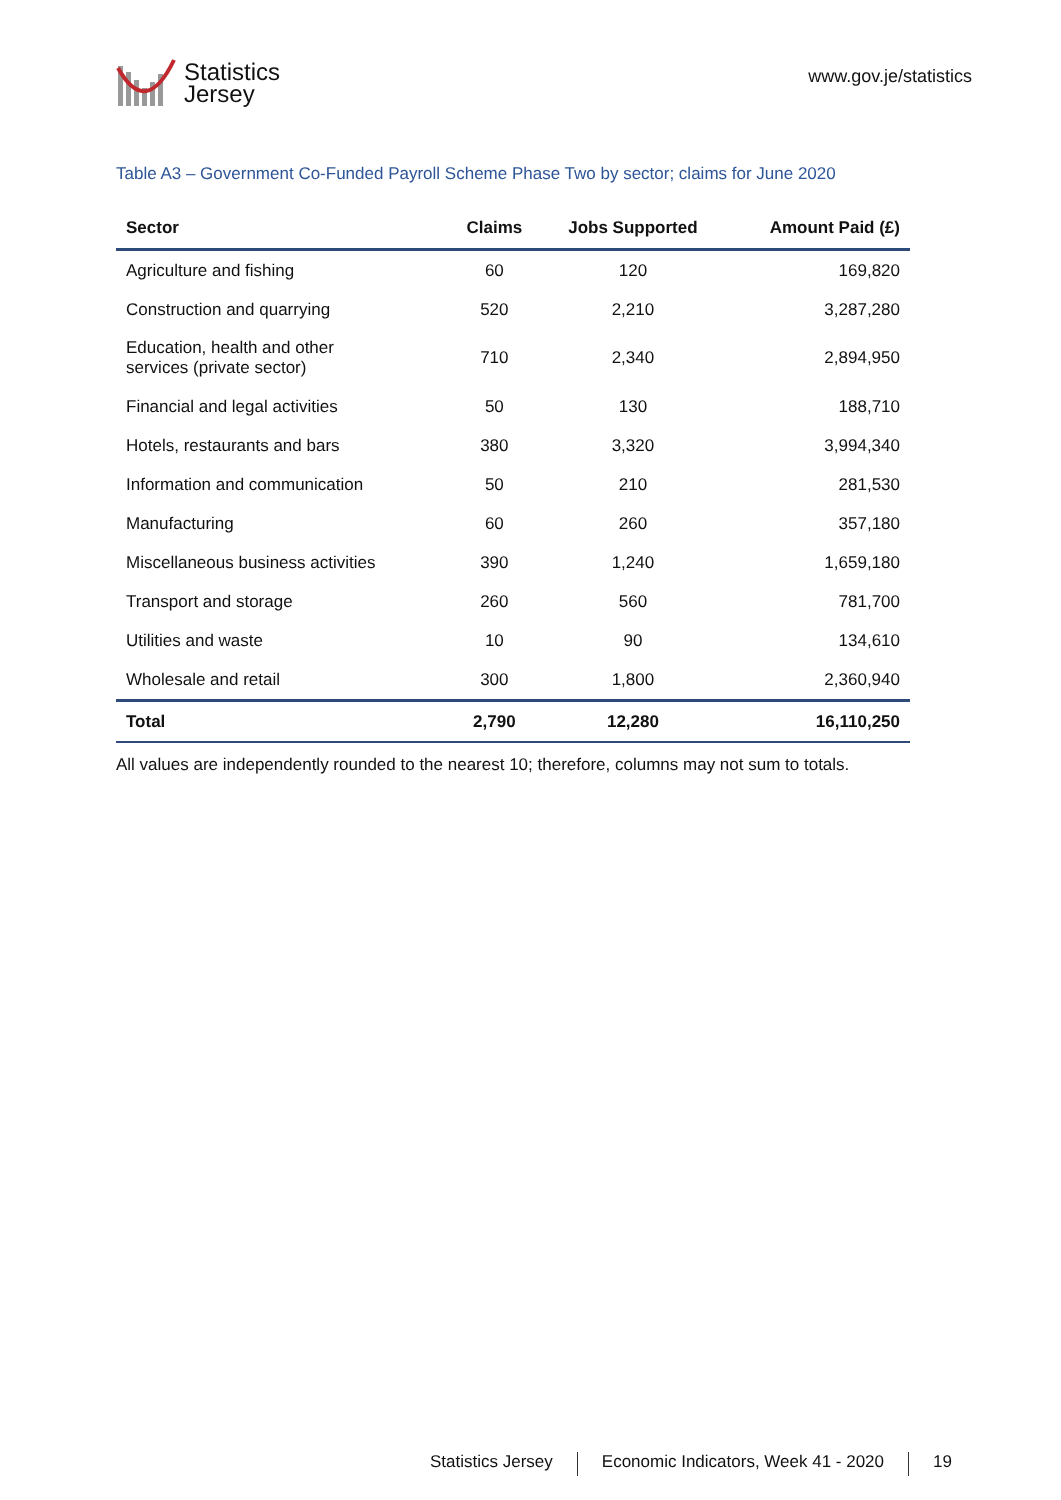Statistics
Jersey
www.gov.je/statistics
Table A3 – Government Co-Funded Payroll Scheme Phase Two by sector; claims for June 2020
| Sector | Claims | Jobs Supported | Amount Paid (£) |
| --- | --- | --- | --- |
| Agriculture and fishing | 60 | 120 | 169,820 |
| Construction and quarrying | 520 | 2,210 | 3,287,280 |
| Education, health and other services (private sector) | 710 | 2,340 | 2,894,950 |
| Financial and legal activities | 50 | 130 | 188,710 |
| Hotels, restaurants and bars | 380 | 3,320 | 3,994,340 |
| Information and communication | 50 | 210 | 281,530 |
| Manufacturing | 60 | 260 | 357,180 |
| Miscellaneous business activities | 390 | 1,240 | 1,659,180 |
| Transport and storage | 260 | 560 | 781,700 |
| Utilities and waste | 10 | 90 | 134,610 |
| Wholesale and retail | 300 | 1,800 | 2,360,940 |
| Total | 2,790 | 12,280 | 16,110,250 |
All values are independently rounded to the nearest 10; therefore, columns may not sum to totals.
Statistics Jersey Economic Indicators, Week 41 - 2020 19